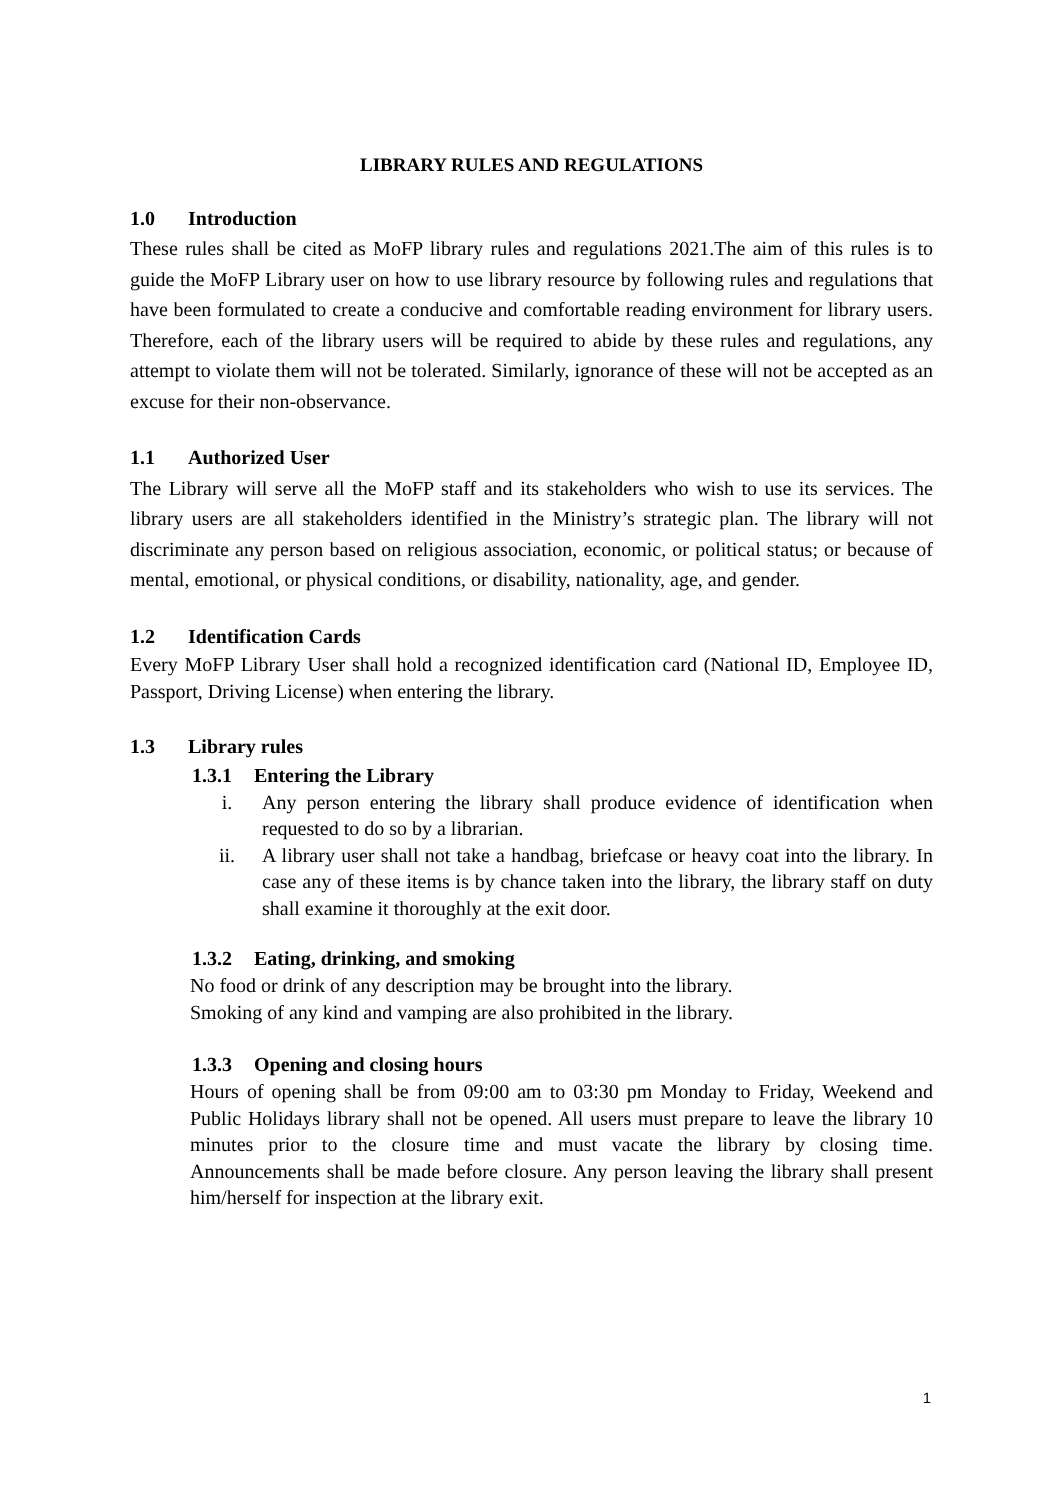LIBRARY RULES AND REGULATIONS
1.0 Introduction
These rules shall be cited as MoFP library rules and regulations 2021.The aim of this rules is to guide the MoFP Library user on how to use library resource by following rules and regulations that have been formulated to create a conducive and comfortable reading environment for library users. Therefore, each of the library users will be required to abide by these rules and regulations, any attempt to violate them will not be tolerated. Similarly, ignorance of these will not be accepted as an excuse for their non-observance.
1.1 Authorized User
The Library will serve all the MoFP staff and its stakeholders who wish to use its services. The library users are all stakeholders identified in the Ministry’s strategic plan. The library will not discriminate any person based on religious association, economic, or political status; or because of mental, emotional, or physical conditions, or disability, nationality, age, and gender.
1.2 Identification Cards
Every MoFP Library User shall hold a recognized identification card (National ID, Employee ID, Passport, Driving License) when entering the library.
1.3 Library rules
1.3.1 Entering the Library
i. Any person entering the library shall produce evidence of identification when requested to do so by a librarian.
ii. A library user shall not take a handbag, briefcase or heavy coat into the library. In case any of these items is by chance taken into the library, the library staff on duty shall examine it thoroughly at the exit door.
1.3.2 Eating, drinking, and smoking
No food or drink of any description may be brought into the library.
Smoking of any kind and vamping are also prohibited in the library.
1.3.3 Opening and closing hours
Hours of opening shall be from 09:00 am to 03:30 pm Monday to Friday, Weekend and Public Holidays library shall not be opened. All users must prepare to leave the library 10 minutes prior to the closure time and must vacate the library by closing time. Announcements shall be made before closure. Any person leaving the library shall present him/herself for inspection at the library exit.
1